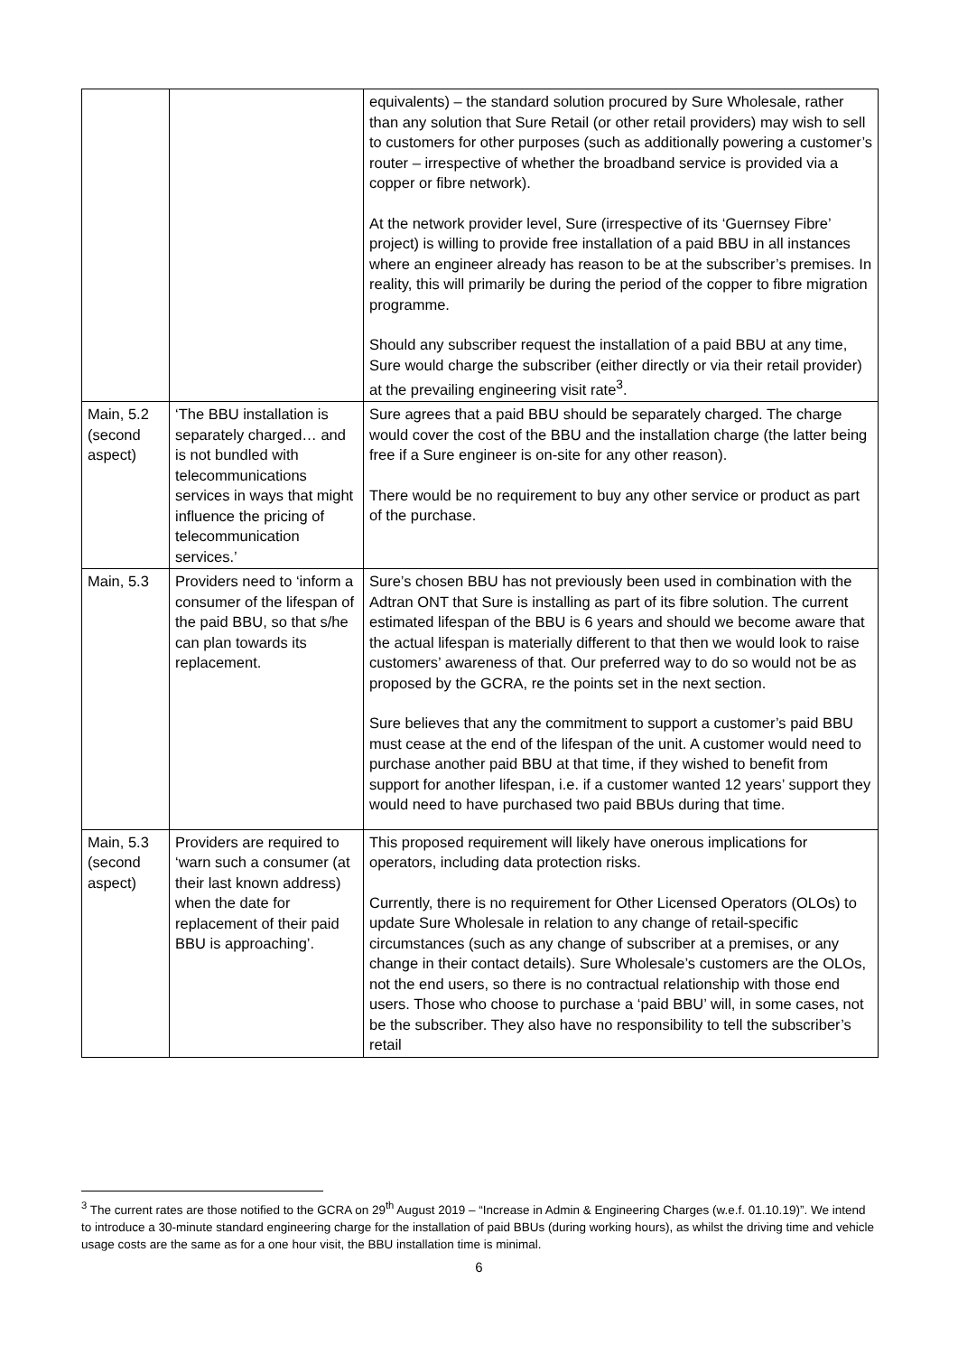| | | equivalents) – the standard solution procured by Sure Wholesale, rather than any solution that Sure Retail (or other retail providers) may wish to sell to customers for other purposes (such as additionally powering a customer’s router – irrespective of whether the broadband service is provided via a copper or fibre network). At the network provider level, Sure (irrespective of its ‘Guernsey Fibre’ project) is willing to provide free installation of a paid BBU in all instances where an engineer already has reason to be at the subscriber’s premises. In reality, this will primarily be during the period of the copper to fibre migration programme. Should any subscriber request the installation of a paid BBU at any time, Sure would charge the subscriber (either directly or via their retail provider) at the prevailing engineering visit rate<sup>3</sup>. |
| Main, 5.2 (second aspect) | ‘The BBU installation is separately charged… and is not bundled with telecommunications services in ways that might influence the pricing of telecommunication services.’ | Sure agrees that a paid BBU should be separately charged. The charge would cover the cost of the BBU and the installation charge (the latter being free if a Sure engineer is on-site for any other reason). There would be no requirement to buy any other service or product as part of the purchase. |
| Main, 5.3 | Providers need to ‘inform a consumer of the lifespan of the paid BBU, so that s/he can plan towards its replacement. | Sure’s chosen BBU has not previously been used in combination with the Adtran ONT that Sure is installing as part of its fibre solution. The current estimated lifespan of the BBU is 6 years and should we become aware that the actual lifespan is materially different to that then we would look to raise customers’ awareness of that. Our preferred way to do so would not be as proposed by the GCRA, re the points set in the next section. Sure believes that any the commitment to support a customer’s paid BBU must cease at the end of the lifespan of the unit. A customer would need to purchase another paid BBU at that time, if they wished to benefit from support for another lifespan, i.e. if a customer wanted 12 years’ support they would need to have purchased two paid BBUs during that time. |
| Main, 5.3 (second aspect) | Providers are required to ‘warn such a consumer (at their last known address) when the date for replacement of their paid BBU is approaching’. | This proposed requirement will likely have onerous implications for operators, including data protection risks. Currently, there is no requirement for Other Licensed Operators (OLOs) to update Sure Wholesale in relation to any change of retail-specific circumstances (such as any change of subscriber at a premises, or any change in their contact details). Sure Wholesale’s customers are the OLOs, not the end users, so there is no contractual relationship with those end users. Those who choose to purchase a ‘paid BBU’ will, in some cases, not be the subscriber. They also have no responsibility to tell the subscriber’s retail |
<sup>3</sup> The current rates are those notified to the GCRA on 29<sup>th</sup> August 2019 – “Increase in Admin & Engineering Charges (w.e.f. 01.10.19)”. We intend to introduce a 30-minute standard engineering charge for the installation of paid BBUs (during working hours), as whilst the driving time and vehicle usage costs are the same as for a one hour visit, the BBU installation time is minimal.
6